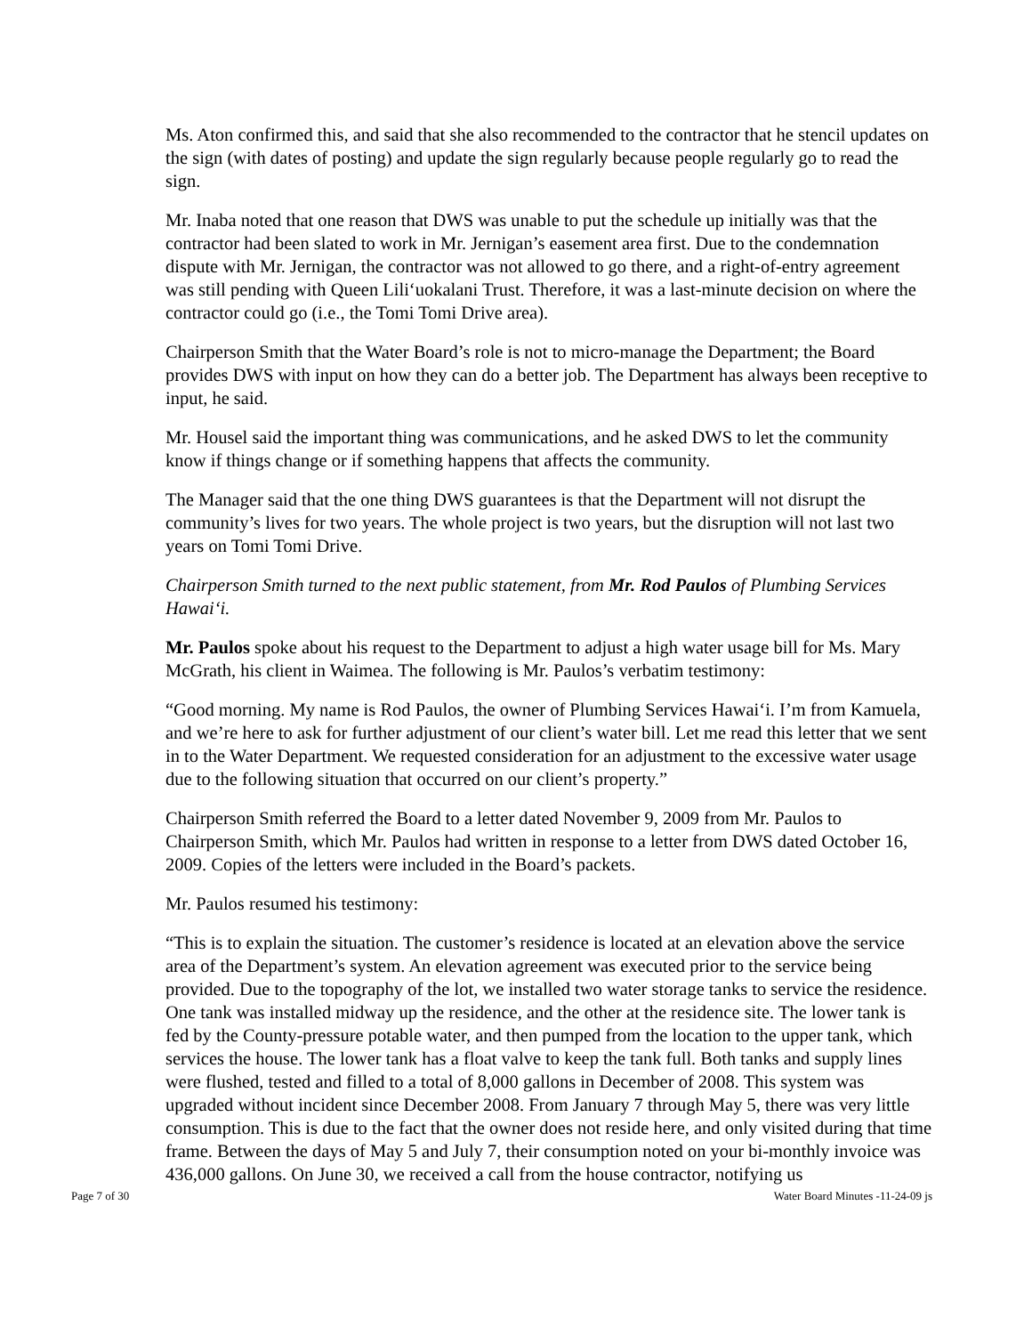Ms. Aton confirmed this, and said that she also recommended to the contractor that he stencil updates on the sign (with dates of posting) and update the sign regularly because people regularly go to read the sign.
Mr. Inaba noted that one reason that DWS was unable to put the schedule up initially was that the contractor had been slated to work in Mr. Jernigan’s easement area first. Due to the condemnation dispute with Mr. Jernigan, the contractor was not allowed to go there, and a right-of-entry agreement was still pending with Queen Lili‘uokalani Trust. Therefore, it was a last-minute decision on where the contractor could go (i.e., the Tomi Tomi Drive area).
Chairperson Smith that the Water Board’s role is not to micro-manage the Department; the Board provides DWS with input on how they can do a better job. The Department has always been receptive to input, he said.
Mr. Housel said the important thing was communications, and he asked DWS to let the community know if things change or if something happens that affects the community.
The Manager said that the one thing DWS guarantees is that the Department will not disrupt the community’s lives for two years. The whole project is two years, but the disruption will not last two years on Tomi Tomi Drive.
Chairperson Smith turned to the next public statement, from Mr. Rod Paulos of Plumbing Services Hawai‘i.
Mr. Paulos spoke about his request to the Department to adjust a high water usage bill for Ms. Mary McGrath, his client in Waimea. The following is Mr. Paulos’s verbatim testimony:
“Good morning. My name is Rod Paulos, the owner of Plumbing Services Hawai‘i. I’m from Kamuela, and we’re here to ask for further adjustment of our client’s water bill. Let me read this letter that we sent in to the Water Department. We requested consideration for an adjustment to the excessive water usage due to the following situation that occurred on our client’s property.”
Chairperson Smith referred the Board to a letter dated November 9, 2009 from Mr. Paulos to Chairperson Smith, which Mr. Paulos had written in response to a letter from DWS dated October 16, 2009. Copies of the letters were included in the Board’s packets.
Mr. Paulos resumed his testimony:
“This is to explain the situation. The customer’s residence is located at an elevation above the service area of the Department’s system. An elevation agreement was executed prior to the service being provided. Due to the topography of the lot, we installed two water storage tanks to service the residence. One tank was installed midway up the residence, and the other at the residence site. The lower tank is fed by the County-pressure potable water, and then pumped from the location to the upper tank, which services the house. The lower tank has a float valve to keep the tank full. Both tanks and supply lines were flushed, tested and filled to a total of 8,000 gallons in December of 2008. This system was upgraded without incident since December 2008. From January 7 through May 5, there was very little consumption. This is due to the fact that the owner does not reside here, and only visited during that time frame. Between the days of May 5 and July 7, their consumption noted on your bi-monthly invoice was 436,000 gallons. On June 30, we received a call from the house contractor, notifying us
Page 7 of 30 Water Board Minutes -11-24-09 js